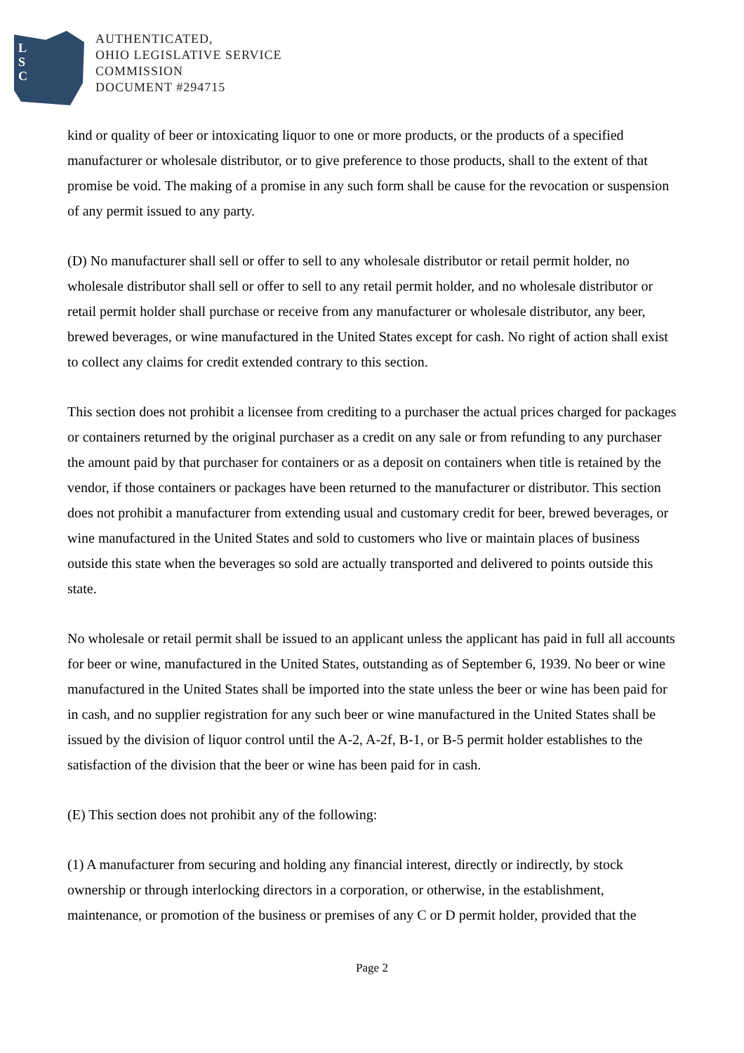L
S
C
AUTHENTICATED,
OHIO LEGISLATIVE SERVICE
COMMISSION
DOCUMENT #294715
kind or quality of beer or intoxicating liquor to one or more products, or the products of a specified manufacturer or wholesale distributor, or to give preference to those products, shall to the extent of that promise be void. The making of a promise in any such form shall be cause for the revocation or suspension of any permit issued to any party.
(D) No manufacturer shall sell or offer to sell to any wholesale distributor or retail permit holder, no wholesale distributor shall sell or offer to sell to any retail permit holder, and no wholesale distributor or retail permit holder shall purchase or receive from any manufacturer or wholesale distributor, any beer, brewed beverages, or wine manufactured in the United States except for cash. No right of action shall exist to collect any claims for credit extended contrary to this section.
This section does not prohibit a licensee from crediting to a purchaser the actual prices charged for packages or containers returned by the original purchaser as a credit on any sale or from refunding to any purchaser the amount paid by that purchaser for containers or as a deposit on containers when title is retained by the vendor, if those containers or packages have been returned to the manufacturer or distributor. This section does not prohibit a manufacturer from extending usual and customary credit for beer, brewed beverages, or wine manufactured in the United States and sold to customers who live or maintain places of business outside this state when the beverages so sold are actually transported and delivered to points outside this state.
No wholesale or retail permit shall be issued to an applicant unless the applicant has paid in full all accounts for beer or wine, manufactured in the United States, outstanding as of September 6, 1939. No beer or wine manufactured in the United States shall be imported into the state unless the beer or wine has been paid for in cash, and no supplier registration for any such beer or wine manufactured in the United States shall be issued by the division of liquor control until the A-2, A-2f, B-1, or B-5 permit holder establishes to the satisfaction of the division that the beer or wine has been paid for in cash.
(E) This section does not prohibit any of the following:
(1) A manufacturer from securing and holding any financial interest, directly or indirectly, by stock ownership or through interlocking directors in a corporation, or otherwise, in the establishment, maintenance, or promotion of the business or premises of any C or D permit holder, provided that the
Page 2